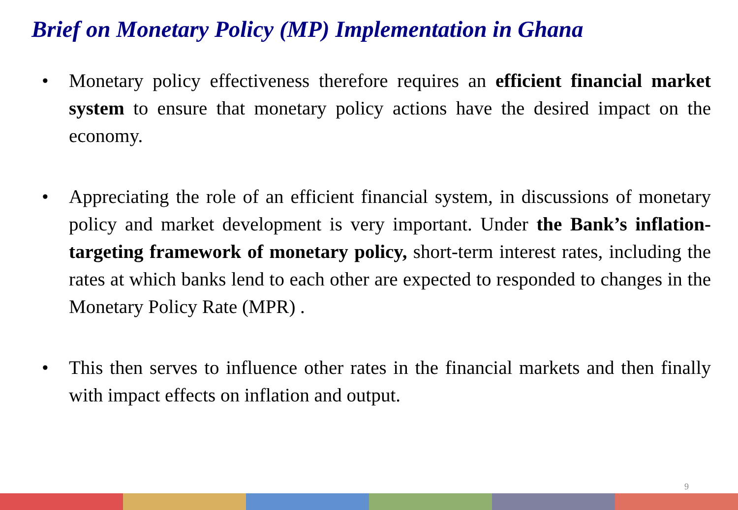Brief on Monetary Policy (MP) Implementation in Ghana
• Monetary policy effectiveness therefore requires an efficient financial market system to ensure that monetary policy actions have the desired impact on the economy.
• Appreciating the role of an efficient financial system, in discussions of monetary policy and market development is very important. Under the Bank’s inflation-targeting framework of monetary policy, short-term interest rates, including the rates at which banks lend to each other are expected to responded to changes in the Monetary Policy Rate (MPR) .
• This then serves to influence other rates in the financial markets and then finally with impact effects on inflation and output.
9